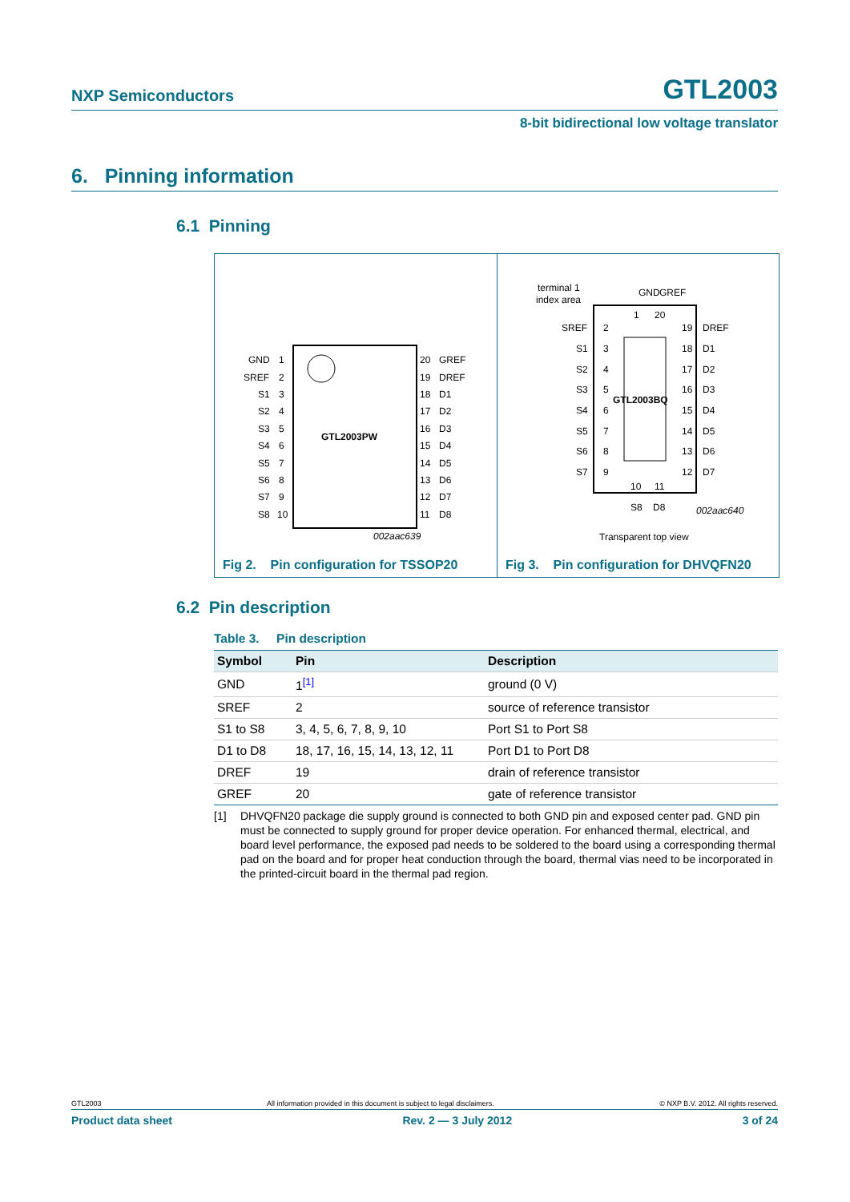NXP Semiconductors GTL2003
8-bit bidirectional low voltage translator
6. Pinning information
6.1 Pinning
GTL2003PW
GND
1
SREF
2
S1
3
S2
4
S3
5
S4
6
S5
7
S6
8
S7
9
S8
10
20
GREF
19
DREF
18
D1
17
D2
16
D3
15
D4
14
D5
13
D6
12
D7
11
D8
002aac639
Fig 2. Pin configuration for TSSOP20
GTL2003BQ
terminal 1
index area
SREF
2
S1
3
S2
4
S3
5
S4
6
S5
7
S6
8
S7
9
19
DREF
18
D1
17
D2
16
D3
15
D4
14
D5
13
D6
12
D7
GND
GREF
1
20
10
11
S8
D8
002aac640
Transparent top view
Fig 3. Pin configuration for DHVQFN20
6.2 Pin description
Table 3. Pin description
| Symbol | Pin | Description |
| --- | --- | --- |
| GND | 1<sup>[1]</sup> | ground (0 V) |
| SREF | 2 | source of reference transistor |
| S1 to S8 | 3, 4, 5, 6, 7, 8, 9, 10 | Port S1 to Port S8 |
| D1 to D8 | 18, 17, 16, 15, 14, 13, 12, 11 | Port D1 to Port D8 |
| DREF | 19 | drain of reference transistor |
| GREF | 20 | gate of reference transistor |
[1] DHVQFN20 package die supply ground is connected to both GND pin and exposed center pad. GND pin must be connected to supply ground for proper device operation. For enhanced thermal, electrical, and board level performance, the exposed pad needs to be soldered to the board using a corresponding thermal pad on the board and for proper heat conduction through the board, thermal vias need to be incorporated in the printed-circuit board in the thermal pad region.
GTL2003 All information provided in this document is subject to legal disclaimers. © NXP B.V. 2012. All rights reserved.
Product data sheet Rev. 2 — 3 July 2012 3 of 24